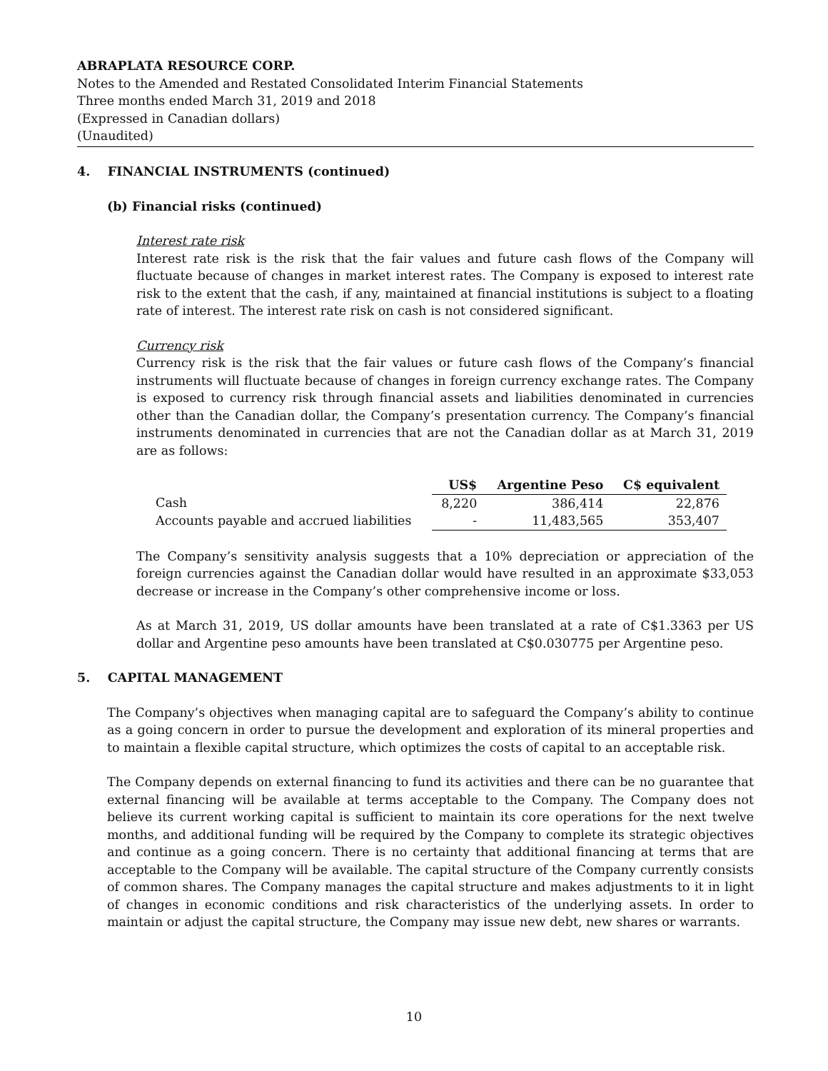ABRAPLATA RESOURCE CORP.
Notes to the Amended and Restated Consolidated Interim Financial Statements
Three months ended March 31, 2019 and 2018
(Expressed in Canadian dollars)
(Unaudited)
4. FINANCIAL INSTRUMENTS (continued)
(b) Financial risks (continued)
Interest rate risk
Interest rate risk is the risk that the fair values and future cash flows of the Company will fluctuate because of changes in market interest rates. The Company is exposed to interest rate risk to the extent that the cash, if any, maintained at financial institutions is subject to a floating rate of interest. The interest rate risk on cash is not considered significant.
Currency risk
Currency risk is the risk that the fair values or future cash flows of the Company’s financial instruments will fluctuate because of changes in foreign currency exchange rates. The Company is exposed to currency risk through financial assets and liabilities denominated in currencies other than the Canadian dollar, the Company’s presentation currency. The Company’s financial instruments denominated in currencies that are not the Canadian dollar as at March 31, 2019 are as follows:
| | US$ | Argentine Peso | C$ equivalent |
| Cash | 8,220 | 386,414 | 22,876 |
| Accounts payable and accrued liabilities | - | 11,483,565 | 353,407 |
The Company’s sensitivity analysis suggests that a 10% depreciation or appreciation of the foreign currencies against the Canadian dollar would have resulted in an approximate $33,053 decrease or increase in the Company’s other comprehensive income or loss.
As at March 31, 2019, US dollar amounts have been translated at a rate of C$1.3363 per US dollar and Argentine peso amounts have been translated at C$0.030775 per Argentine peso.
5. CAPITAL MANAGEMENT
The Company’s objectives when managing capital are to safeguard the Company’s ability to continue as a going concern in order to pursue the development and exploration of its mineral properties and to maintain a flexible capital structure, which optimizes the costs of capital to an acceptable risk.
The Company depends on external financing to fund its activities and there can be no guarantee that external financing will be available at terms acceptable to the Company. The Company does not believe its current working capital is sufficient to maintain its core operations for the next twelve months, and additional funding will be required by the Company to complete its strategic objectives and continue as a going concern. There is no certainty that additional financing at terms that are acceptable to the Company will be available. The capital structure of the Company currently consists of common shares. The Company manages the capital structure and makes adjustments to it in light of changes in economic conditions and risk characteristics of the underlying assets. In order to maintain or adjust the capital structure, the Company may issue new debt, new shares or warrants.
10